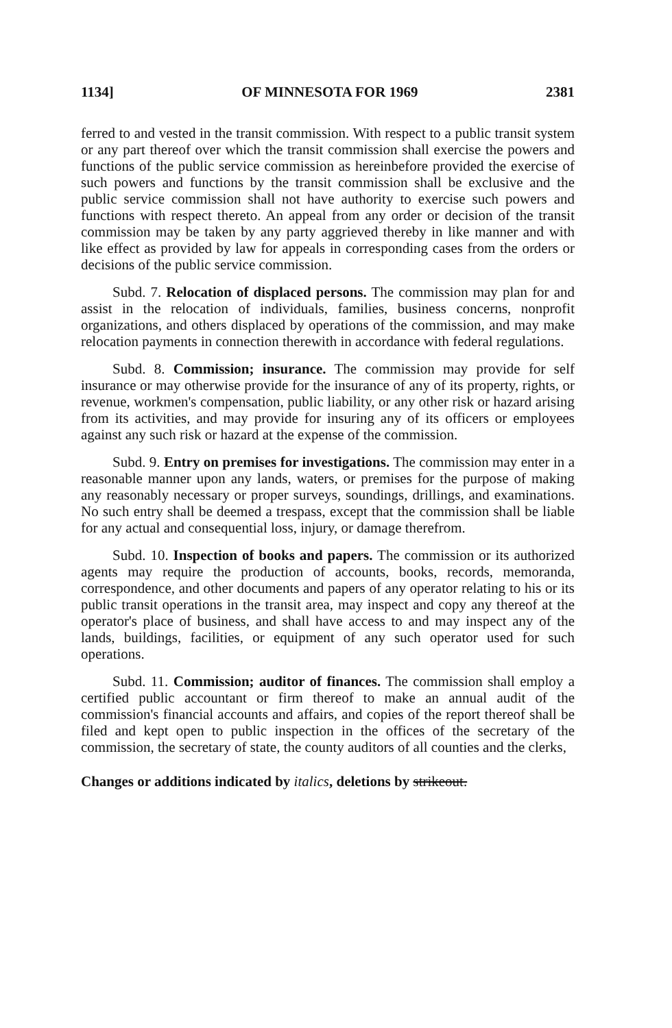1134] OF MINNESOTA FOR 1969 2381
ferred to and vested in the transit commission. With respect to a public transit system or any part thereof over which the transit commission shall exercise the powers and functions of the public service commission as hereinbefore provided the exercise of such powers and functions by the transit commission shall be exclusive and the public service commission shall not have authority to exercise such powers and functions with respect thereto. An appeal from any order or decision of the transit commission may be taken by any party aggrieved thereby in like manner and with like effect as provided by law for appeals in corresponding cases from the orders or decisions of the public service commission.
Subd. 7. Relocation of displaced persons. The commission may plan for and assist in the relocation of individuals, families, business concerns, nonprofit organizations, and others displaced by operations of the commission, and may make relocation payments in connection therewith in accordance with federal regulations.
Subd. 8. Commission; insurance. The commission may provide for self insurance or may otherwise provide for the insurance of any of its property, rights, or revenue, workmen's compensation, public liability, or any other risk or hazard arising from its activities, and may provide for insuring any of its officers or employees against any such risk or hazard at the expense of the commission.
Subd. 9. Entry on premises for investigations. The commission may enter in a reasonable manner upon any lands, waters, or premises for the purpose of making any reasonably necessary or proper surveys, soundings, drillings, and examinations. No such entry shall be deemed a trespass, except that the commission shall be liable for any actual and consequential loss, injury, or damage therefrom.
Subd. 10. Inspection of books and papers. The commission or its authorized agents may require the production of accounts, books, records, memoranda, correspondence, and other documents and papers of any operator relating to his or its public transit operations in the transit area, may inspect and copy any thereof at the operator's place of business, and shall have access to and may inspect any of the lands, buildings, facilities, or equipment of any such operator used for such operations.
Subd. 11. Commission; auditor of finances. The commission shall employ a certified public accountant or firm thereof to make an annual audit of the commission's financial accounts and affairs, and copies of the report thereof shall be filed and kept open to public inspection in the offices of the secretary of the commission, the secretary of state, the county auditors of all counties and the clerks,
Changes or additions indicated by italics, deletions by strikeout.